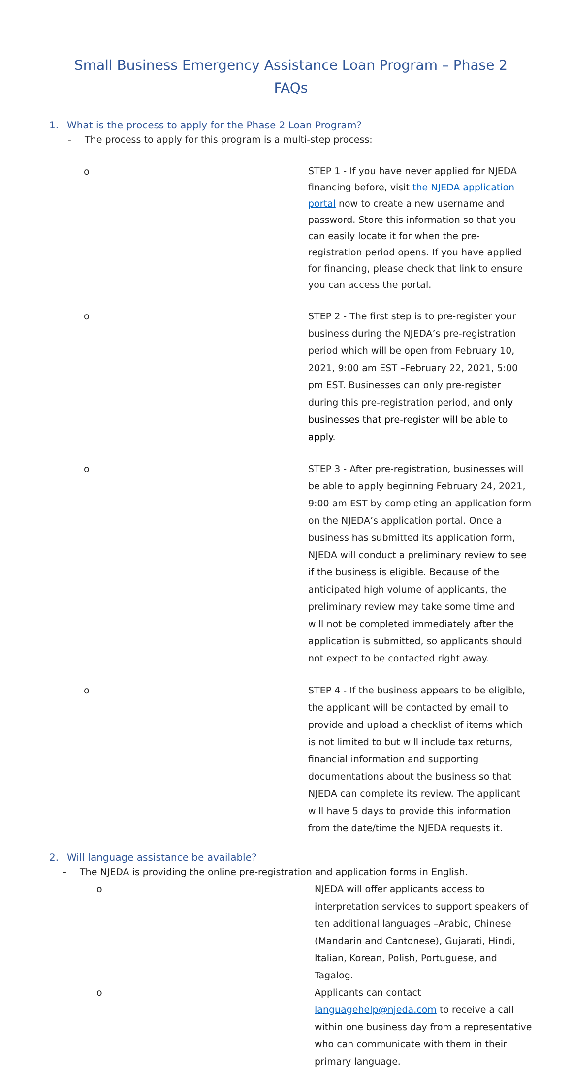Small Business Emergency Assistance Loan Program – Phase 2
FAQs
1. What is the process to apply for the Phase 2 Loan Program?
- The process to apply for this program is a multi-step process:
o
STEP 1 - If you have never applied for NJEDA financing before, visit the NJEDA application portal now to create a new username and password. Store this information so that you can easily locate it for when the pre-registration period opens. If you have applied for financing, please check that link to ensure you can access the portal.
o STEP 2 - The first step is to pre-register your business during the NJEDA’s pre-registration period which will be open from February 10, 2021, 9:00 am EST –February 22, 2021, 5:00 pm EST. Businesses can only pre-register during this pre-registration period, and only businesses that pre-register will be able to apply.
o STEP 3 - After pre-registration, businesses will be able to apply beginning February 24, 2021, 9:00 am EST by completing an application form on the NJEDA’s application portal. Once a business has submitted its application form, NJEDA will conduct a preliminary review to see if the business is eligible. Because of the anticipated high volume of applicants, the preliminary review may take some time and will not be completed immediately after the application is submitted, so applicants should not expect to be contacted right away.
o STEP 4 - If the business appears to be eligible, the applicant will be contacted by email to provide and upload a checklist of items which is not limited to but will include tax returns, financial information and supporting documentations about the business so that NJEDA can complete its review. The applicant will have 5 days to provide this information from the date/time the NJEDA requests it.
2. Will language assistance be available?
- The NJEDA is providing the online pre-registration and application forms in English.
o NJEDA will offer applicants access to interpretation services to support speakers of ten additional languages –Arabic, Chinese (Mandarin and Cantonese), Gujarati, Hindi, Italian, Korean, Polish, Portuguese, and Tagalog.
o Applicants can contact languagehelp@njeda.com to receive a call within one business day from a representative who can communicate with them in their primary language.